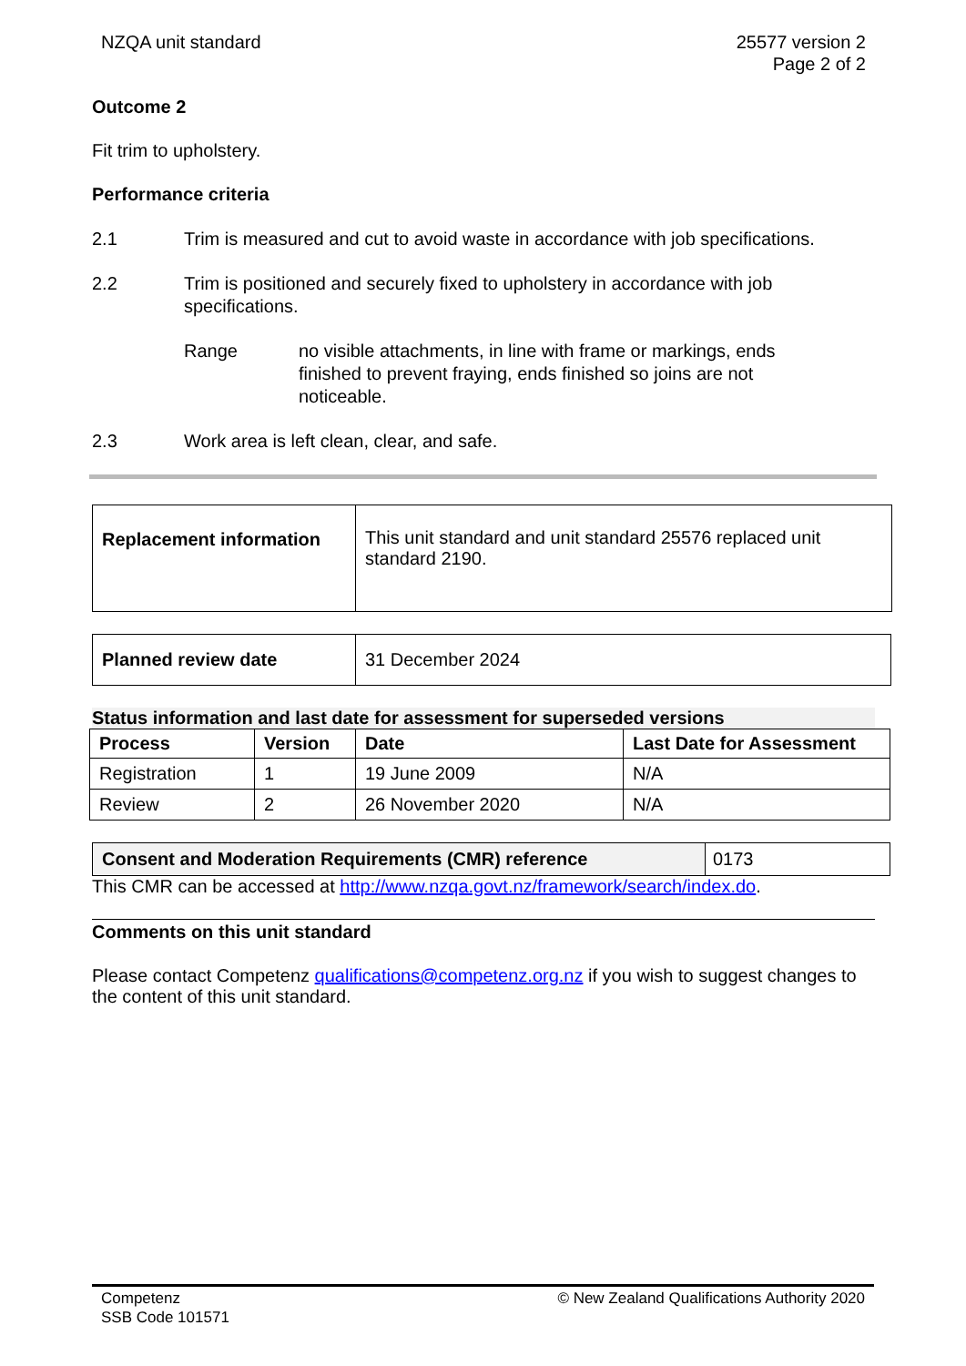NZQA unit standard 25577 version 2
Page 2 of 2
Outcome 2
Fit trim to upholstery.
Performance criteria
2.1 Trim is measured and cut to avoid waste in accordance with job specifications.
2.2 Trim is positioned and securely fixed to upholstery in accordance with job specifications.
Range no visible attachments, in line with frame or markings, ends finished to prevent fraying, ends finished so joins are not noticeable.
2.3 Work area is left clean, clear, and safe.
| Replacement information | This unit standard and unit standard 25576 replaced unit standard 2190. |
| Planned review date | 31 December 2024 |
Status information and last date for assessment for superseded versions
| Process | Version | Date | Last Date for Assessment |
| --- | --- | --- | --- |
| Registration | 1 | 19 June 2009 | N/A |
| Review | 2 | 26 November 2020 | N/A |
| Consent and Moderation Requirements (CMR) reference | 0173 |
This CMR can be accessed at http://www.nzqa.govt.nz/framework/search/index.do.
Comments on this unit standard
Please contact Competenz qualifications@competenz.org.nz if you wish to suggest changes to the content of this unit standard.
Competenz
SSB Code 101571
© New Zealand Qualifications Authority 2020